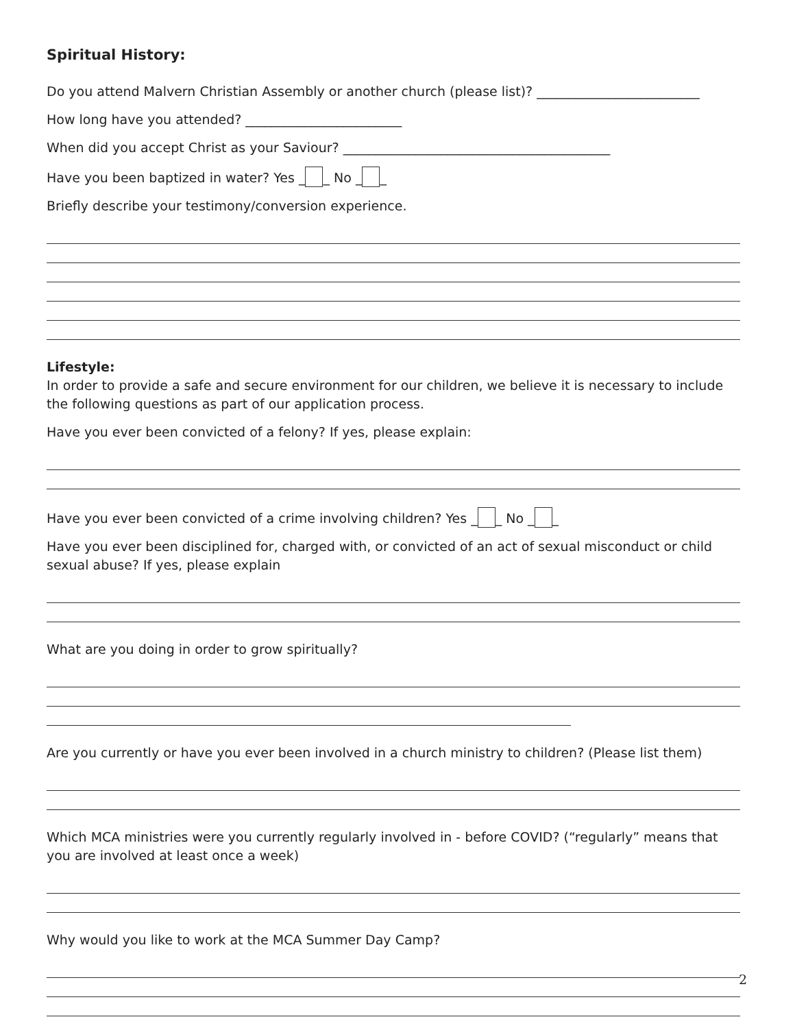Spiritual History:
Do you attend Malvern Christian Assembly or another church (please list)? _________________________
How long have you attended? ________________________
When did you accept Christ as your Saviour? _________________________________________
Have you been baptized in water? Yes _ _ No _ _
Briefly describe your testimony/conversion experience.
Lifestyle:
In order to provide a safe and secure environment for our children, we believe it is necessary to include the following questions as part of our application process.
Have you ever been convicted of a felony? If yes, please explain:
Have you ever been convicted of a crime involving children? Yes _ _ No _ _
Have you ever been disciplined for, charged with, or convicted of an act of sexual misconduct or child sexual abuse? If yes, please explain
What are you doing in order to grow spiritually?
Are you currently or have you ever been involved in a church ministry to children? (Please list them)
Which MCA ministries were you currently regularly involved in - before COVID? (“regularly” means that you are involved at least once a week)
Why would you like to work at the MCA Summer Day Camp?
2